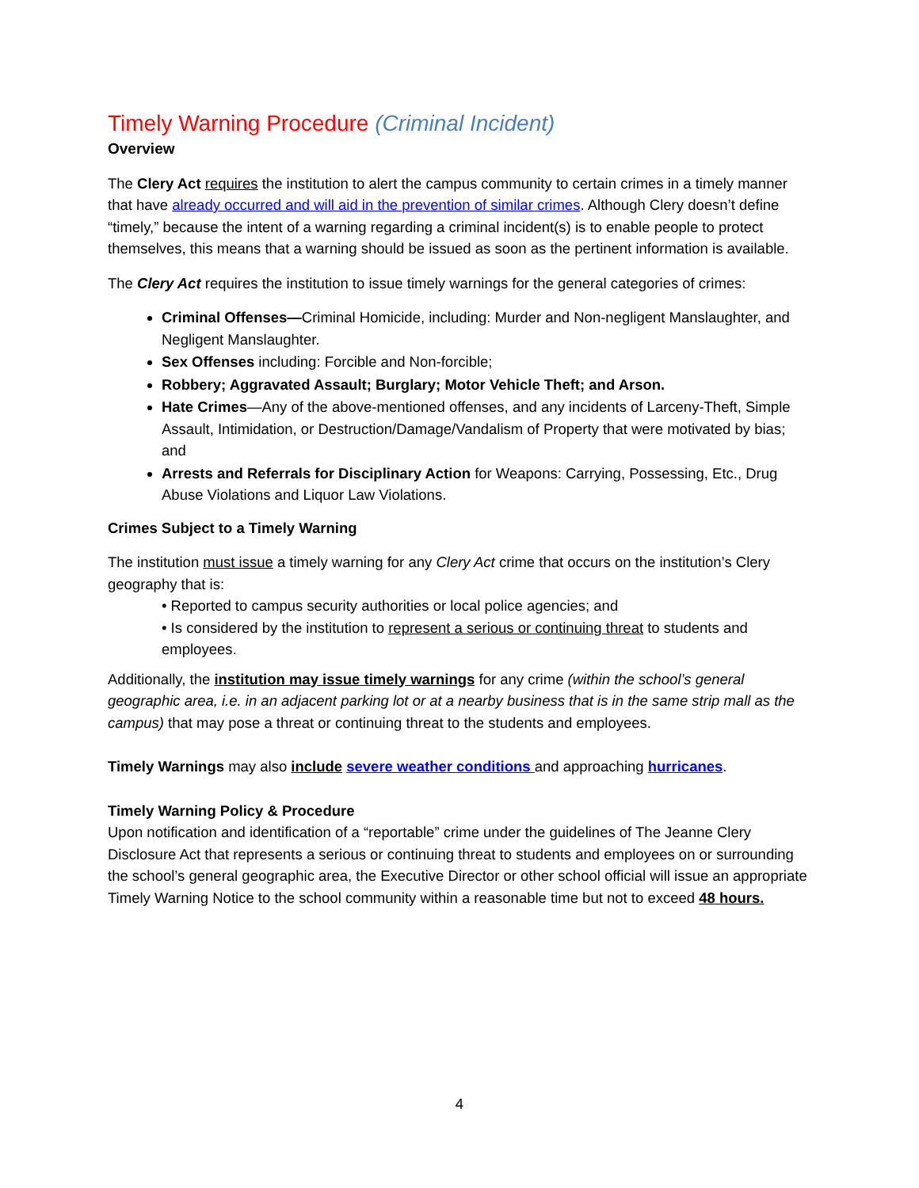Timely Warning Procedure (Criminal Incident)
Overview
The Clery Act requires the institution to alert the campus community to certain crimes in a timely manner that have already occurred and will aid in the prevention of similar crimes. Although Clery doesn’t define “timely,” because the intent of a warning regarding a criminal incident(s) is to enable people to protect themselves, this means that a warning should be issued as soon as the pertinent information is available.
The Clery Act requires the institution to issue timely warnings for the general categories of crimes:
Criminal Offenses—Criminal Homicide, including: Murder and Non-negligent Manslaughter, and Negligent Manslaughter.
Sex Offenses including: Forcible and Non-forcible;
Robbery; Aggravated Assault; Burglary; Motor Vehicle Theft; and Arson.
Hate Crimes—Any of the above-mentioned offenses, and any incidents of Larceny-Theft, Simple Assault, Intimidation, or Destruction/Damage/Vandalism of Property that were motivated by bias; and
Arrests and Referrals for Disciplinary Action for Weapons: Carrying, Possessing, Etc., Drug Abuse Violations and Liquor Law Violations.
Crimes Subject to a Timely Warning
The institution must issue a timely warning for any Clery Act crime that occurs on the institution’s Clery geography that is:
• Reported to campus security authorities or local police agencies; and
• Is considered by the institution to represent a serious or continuing threat to students and employees.
Additionally, the institution may issue timely warnings for any crime (within the school’s general geographic area, i.e. in an adjacent parking lot or at a nearby business that is in the same strip mall as the campus) that may pose a threat or continuing threat to the students and employees.
Timely Warnings may also include severe weather conditions and approaching hurricanes.
Timely Warning Policy & Procedure
Upon notification and identification of a “reportable” crime under the guidelines of The Jeanne Clery Disclosure Act that represents a serious or continuing threat to students and employees on or surrounding the school’s general geographic area, the Executive Director or other school official will issue an appropriate Timely Warning Notice to the school community within a reasonable time but not to exceed 48 hours.
4